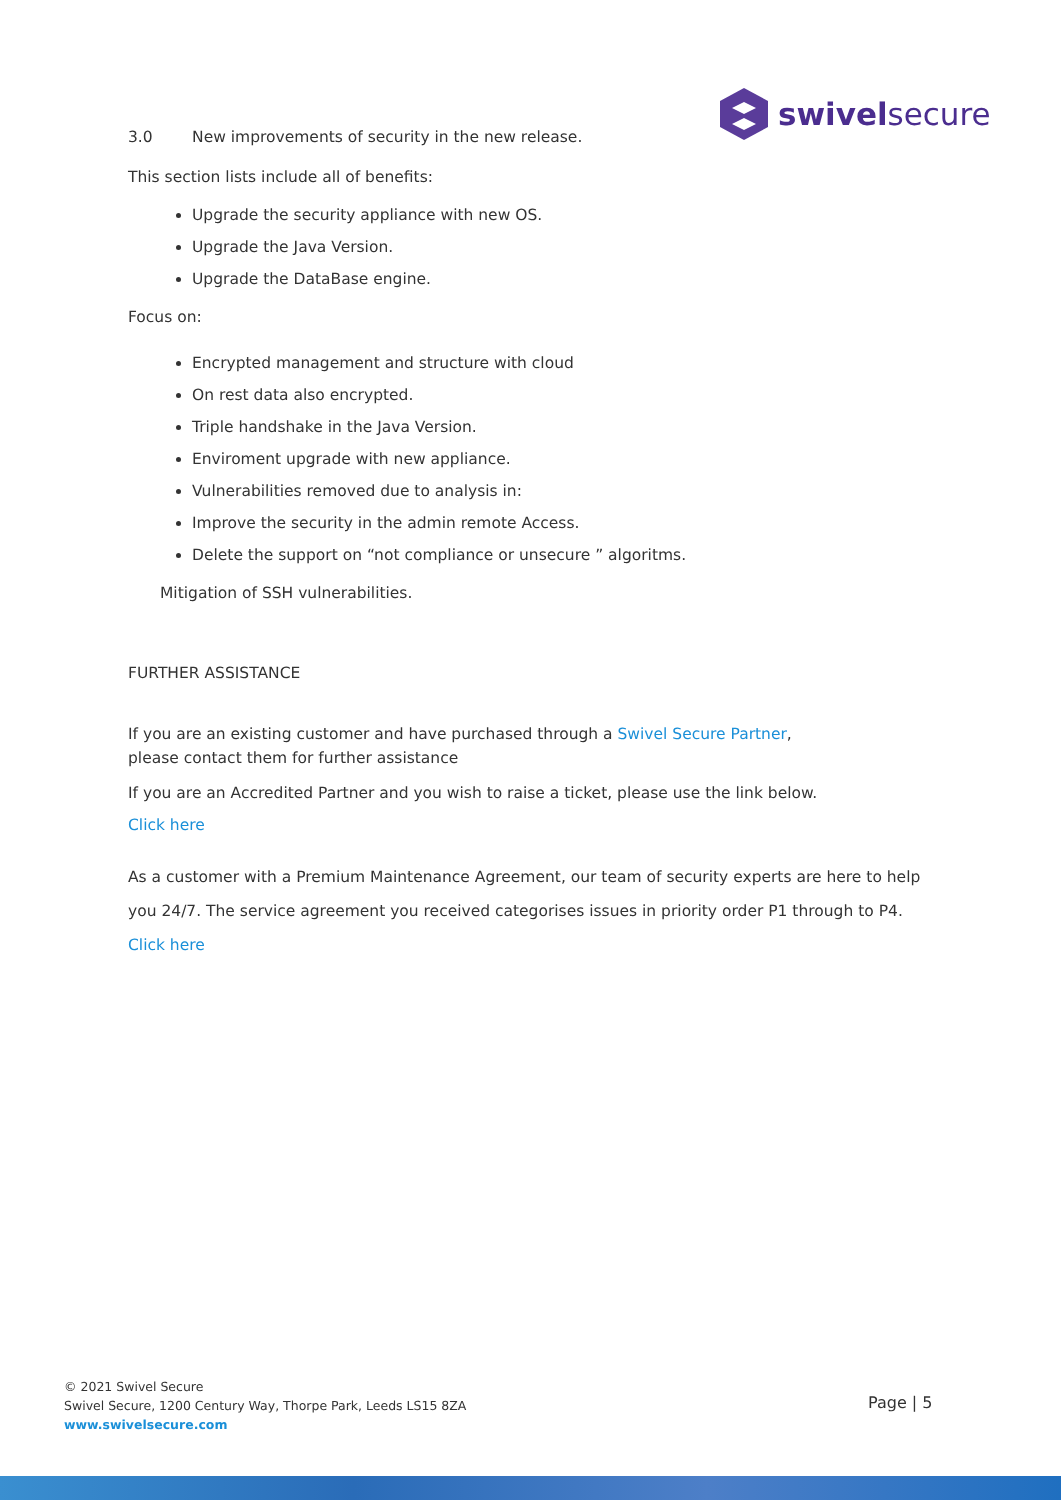swivelsecure
3.0 New improvements of security in the new release.
This section lists include all of benefits:
Upgrade the security appliance with new OS.
Upgrade the Java Version.
Upgrade the DataBase engine.
Focus on:
Encrypted management and structure with cloud
On rest data also encrypted.
Triple handshake in the Java Version.
Enviroment upgrade with new appliance.
Vulnerabilities removed due to analysis in:
Improve the security in the admin remote Access.
Delete the support on “not compliance or unsecure ” algoritms.
Mitigation of SSH vulnerabilities.
FURTHER ASSISTANCE
If you are an existing customer and have purchased through a Swivel Secure Partner,
please contact them for further assistance
If you are an Accredited Partner and you wish to raise a ticket, please use the link below.
Click here
As a customer with a Premium Maintenance Agreement, our team of security experts are here to help you 24/7. The service agreement you received categorises issues in priority order P1 through to P4.
Click here
© 2021 Swivel Secure
Swivel Secure, 1200 Century Way, Thorpe Park, Leeds LS15 8ZA
www.swivelsecure.com
Page | 5